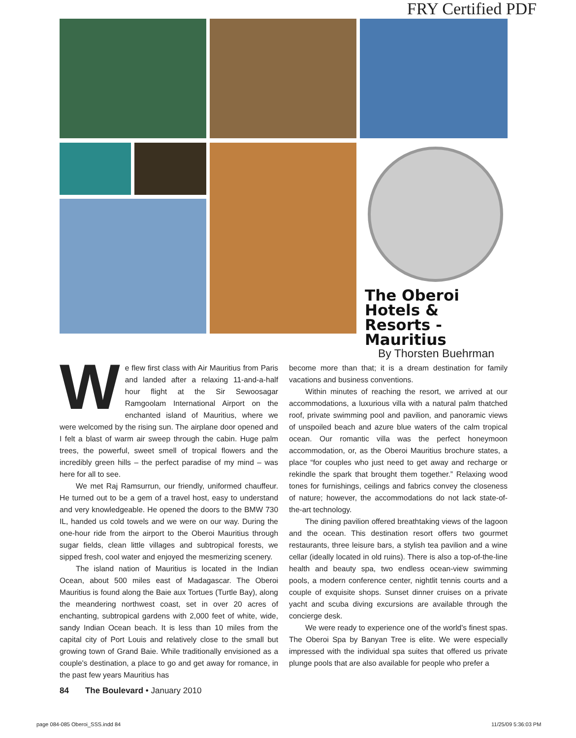FRY Certified PDF
The Oberoi Hotels & Resorts - Mauritius
By Thorsten Buehrman
We flew first class with Air Mauritius from Paris and landed after a relaxing 11-and-a-half hour flight at the Sir Sewoosagar Ramgoolam International Airport on the enchanted island of Mauritius, where we were welcomed by the rising sun. The airplane door opened and I felt a blast of warm air sweep through the cabin. Huge palm trees, the powerful, sweet smell of tropical flowers and the incredibly green hills – the perfect paradise of my mind – was here for all to see.
We met Raj Ramsurrun, our friendly, uniformed chauffeur. He turned out to be a gem of a travel host, easy to understand and very knowledgeable. He opened the doors to the BMW 730 IL, handed us cold towels and we were on our way. During the one-hour ride from the airport to the Oberoi Mauritius through sugar fields, clean little villages and subtropical forests, we sipped fresh, cool water and enjoyed the mesmerizing scenery.
The island nation of Mauritius is located in the Indian Ocean, about 500 miles east of Madagascar. The Oberoi Mauritius is found along the Baie aux Tortues (Turtle Bay), along the meandering northwest coast, set in over 20 acres of enchanting, subtropical gardens with 2,000 feet of white, wide, sandy Indian Ocean beach. It is less than 10 miles from the capital city of Port Louis and relatively close to the small but growing town of Grand Baie. While traditionally envisioned as a couple's destination, a place to go and get away for romance, in the past few years Mauritius has
become more than that; it is a dream destination for family vacations and business conventions.
Within minutes of reaching the resort, we arrived at our accommodations, a luxurious villa with a natural palm thatched roof, private swimming pool and pavilion, and panoramic views of unspoiled beach and azure blue waters of the calm tropical ocean. Our romantic villa was the perfect honeymoon accommodation, or, as the Oberoi Mauritius brochure states, a place “for couples who just need to get away and recharge or rekindle the spark that brought them together.” Relaxing wood tones for furnishings, ceilings and fabrics convey the closeness of nature; however, the accommodations do not lack state-of-the-art technology.
The dining pavilion offered breathtaking views of the lagoon and the ocean. This destination resort offers two gourmet restaurants, three leisure bars, a stylish tea pavilion and a wine cellar (ideally located in old ruins). There is also a top-of-the-line health and beauty spa, two endless ocean-view swimming pools, a modern conference center, nightlit tennis courts and a couple of exquisite shops. Sunset dinner cruises on a private yacht and scuba diving excursions are available through the concierge desk.
We were ready to experience one of the world's finest spas. The Oberoi Spa by Banyan Tree is elite. We were especially impressed with the individual spa suites that offered us private plunge pools that are also available for people who prefer a
84 The Boulevard • January 2010
page 084-085 Oberoi_SSS.indd 84
11/25/09 5:36:03 PM